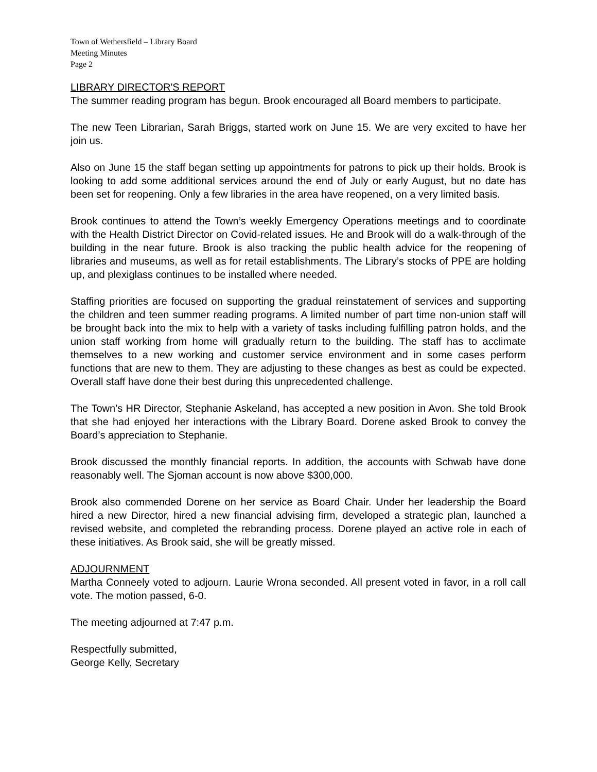Town of Wethersfield – Library Board
Meeting Minutes
Page 2
LIBRARY DIRECTOR'S REPORT
The summer reading program has begun. Brook encouraged all Board members to participate.
The new Teen Librarian, Sarah Briggs, started work on June 15. We are very excited to have her join us.
Also on June 15 the staff began setting up appointments for patrons to pick up their holds. Brook is looking to add some additional services around the end of July or early August, but no date has been set for reopening. Only a few libraries in the area have reopened, on a very limited basis.
Brook continues to attend the Town’s weekly Emergency Operations meetings and to coordinate with the Health District Director on Covid-related issues. He and Brook will do a walk-through of the building in the near future. Brook is also tracking the public health advice for the reopening of libraries and museums, as well as for retail establishments. The Library’s stocks of PPE are holding up, and plexiglass continues to be installed where needed.
Staffing priorities are focused on supporting the gradual reinstatement of services and supporting the children and teen summer reading programs. A limited number of part time non-union staff will be brought back into the mix to help with a variety of tasks including fulfilling patron holds, and the union staff working from home will gradually return to the building. The staff has to acclimate themselves to a new working and customer service environment and in some cases perform functions that are new to them. They are adjusting to these changes as best as could be expected. Overall staff have done their best during this unprecedented challenge.
The Town’s HR Director, Stephanie Askeland, has accepted a new position in Avon. She told Brook that she had enjoyed her interactions with the Library Board. Dorene asked Brook to convey the Board’s appreciation to Stephanie.
Brook discussed the monthly financial reports. In addition, the accounts with Schwab have done reasonably well. The Sjoman account is now above $300,000.
Brook also commended Dorene on her service as Board Chair. Under her leadership the Board hired a new Director, hired a new financial advising firm, developed a strategic plan, launched a revised website, and completed the rebranding process. Dorene played an active role in each of these initiatives. As Brook said, she will be greatly missed.
ADJOURNMENT
Martha Conneely voted to adjourn. Laurie Wrona seconded. All present voted in favor, in a roll call vote. The motion passed, 6-0.
The meeting adjourned at 7:47 p.m.
Respectfully submitted,
George Kelly, Secretary